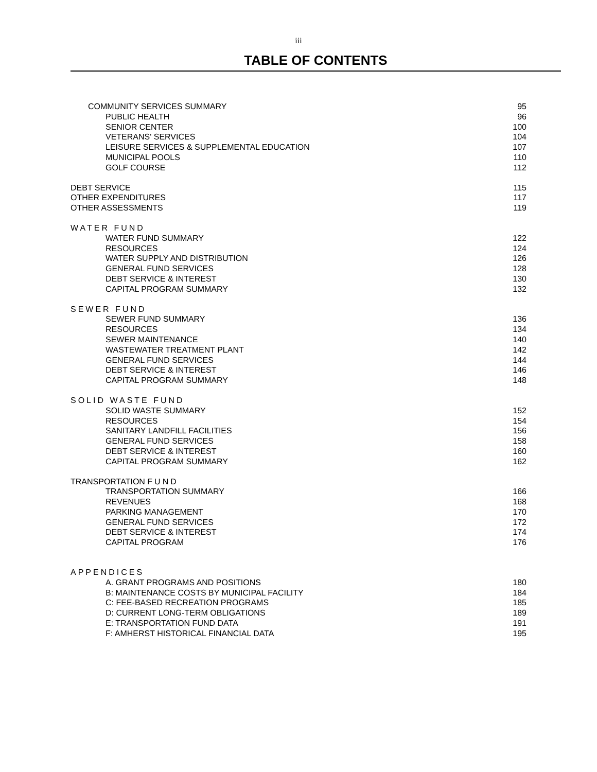iii
TABLE OF CONTENTS
COMMUNITY SERVICES SUMMARY 95
PUBLIC HEALTH 96
SENIOR CENTER 100
VETERANS' SERVICES 104
LEISURE SERVICES & SUPPLEMENTAL EDUCATION 107
MUNICIPAL POOLS 110
GOLF COURSE 112
DEBT SERVICE 115
OTHER EXPENDITURES 117
OTHER ASSESSMENTS 119
WATER FUND
WATER FUND SUMMARY 122
RESOURCES 124
WATER SUPPLY AND DISTRIBUTION 126
GENERAL FUND SERVICES 128
DEBT SERVICE & INTEREST 130
CAPITAL PROGRAM SUMMARY 132
SEWER FUND
SEWER FUND SUMMARY 136
RESOURCES 134
SEWER MAINTENANCE 140
WASTEWATER TREATMENT PLANT 142
GENERAL FUND SERVICES 144
DEBT SERVICE & INTEREST 146
CAPITAL PROGRAM SUMMARY 148
SOLID WASTE FUND
SOLID WASTE SUMMARY 152
RESOURCES 154
SANITARY LANDFILL FACILITIES 156
GENERAL FUND SERVICES 158
DEBT SERVICE & INTEREST 160
CAPITAL PROGRAM SUMMARY 162
TRANSPORTATION FUND
TRANSPORTATION SUMMARY 166
REVENUES 168
PARKING MANAGEMENT 170
GENERAL FUND SERVICES 172
DEBT SERVICE & INTEREST 174
CAPITAL PROGRAM 176
APPENDICES
A. GRANT PROGRAMS AND POSITIONS 180
B: MAINTENANCE COSTS BY MUNICIPAL FACILITY 184
C: FEE-BASED RECREATION PROGRAMS 185
D: CURRENT LONG-TERM OBLIGATIONS 189
E: TRANSPORTATION FUND DATA 191
F: AMHERST HISTORICAL FINANCIAL DATA 195